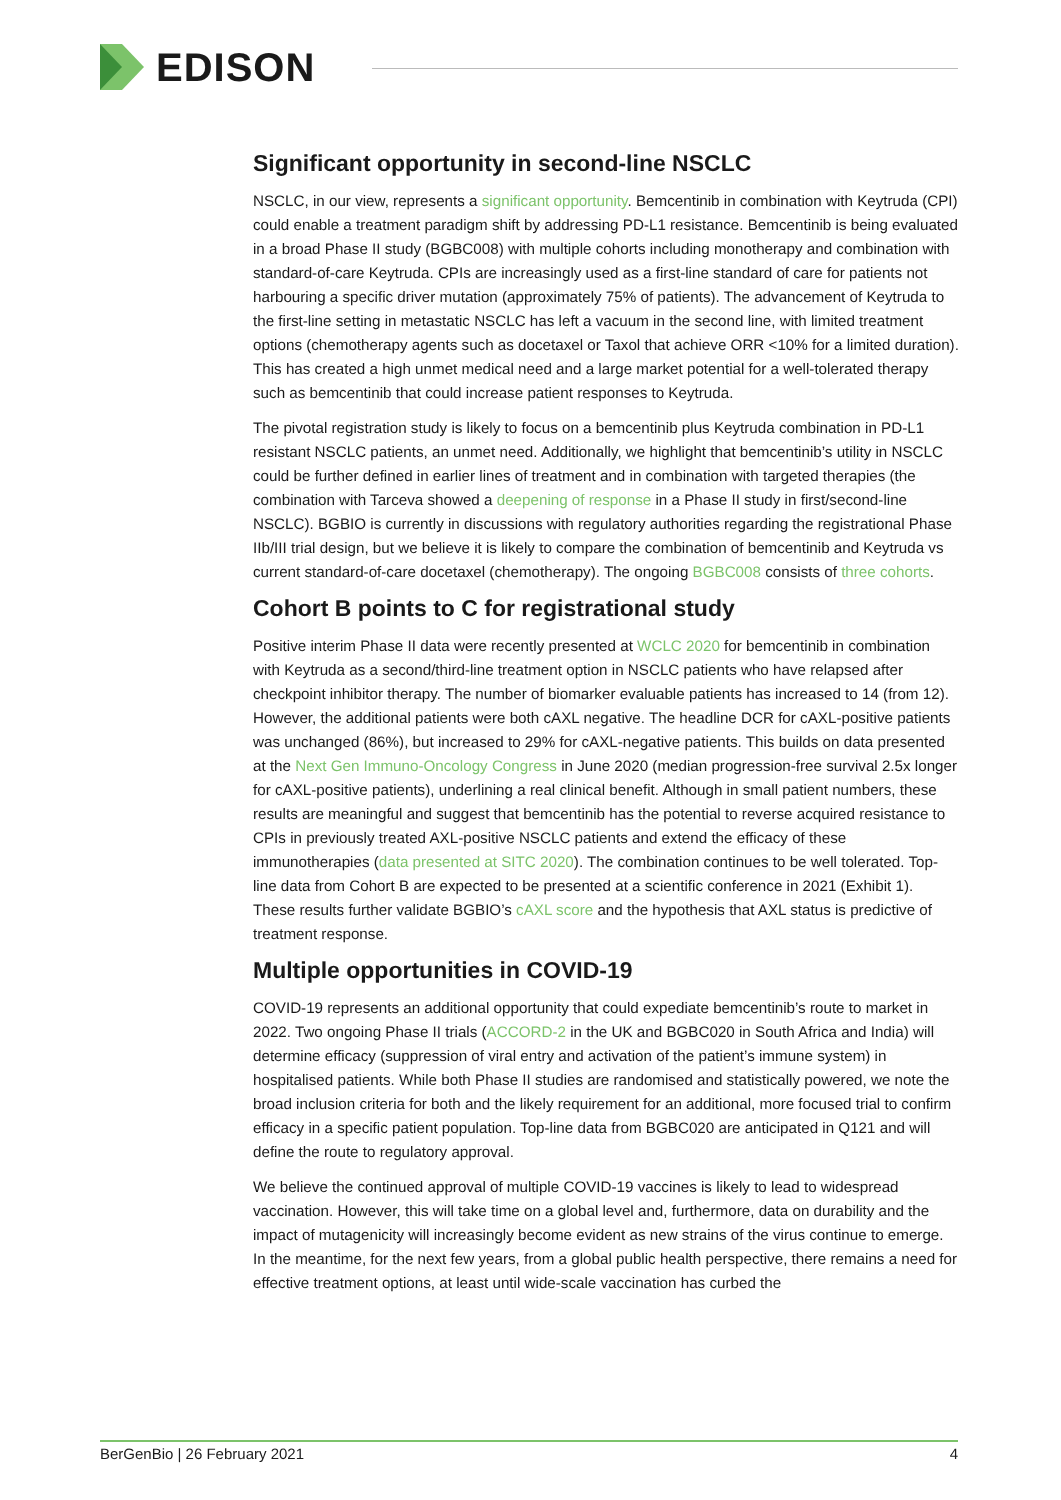EDISON
Significant opportunity in second-line NSCLC
NSCLC, in our view, represents a significant opportunity. Bemcentinib in combination with Keytruda (CPI) could enable a treatment paradigm shift by addressing PD-L1 resistance. Bemcentinib is being evaluated in a broad Phase II study (BGBC008) with multiple cohorts including monotherapy and combination with standard-of-care Keytruda. CPIs are increasingly used as a first-line standard of care for patients not harbouring a specific driver mutation (approximately 75% of patients). The advancement of Keytruda to the first-line setting in metastatic NSCLC has left a vacuum in the second line, with limited treatment options (chemotherapy agents such as docetaxel or Taxol that achieve ORR <10% for a limited duration). This has created a high unmet medical need and a large market potential for a well-tolerated therapy such as bemcentinib that could increase patient responses to Keytruda.
The pivotal registration study is likely to focus on a bemcentinib plus Keytruda combination in PD-L1 resistant NSCLC patients, an unmet need. Additionally, we highlight that bemcentinib’s utility in NSCLC could be further defined in earlier lines of treatment and in combination with targeted therapies (the combination with Tarceva showed a deepening of response in a Phase II study in first/second-line NSCLC). BGBIO is currently in discussions with regulatory authorities regarding the registrational Phase IIb/III trial design, but we believe it is likely to compare the combination of bemcentinib and Keytruda vs current standard-of-care docetaxel (chemotherapy). The ongoing BGBC008 consists of three cohorts.
Cohort B points to C for registrational study
Positive interim Phase II data were recently presented at WCLC 2020 for bemcentinib in combination with Keytruda as a second/third-line treatment option in NSCLC patients who have relapsed after checkpoint inhibitor therapy. The number of biomarker evaluable patients has increased to 14 (from 12). However, the additional patients were both cAXL negative. The headline DCR for cAXL-positive patients was unchanged (86%), but increased to 29% for cAXL-negative patients. This builds on data presented at the Next Gen Immuno-Oncology Congress in June 2020 (median progression-free survival 2.5x longer for cAXL-positive patients), underlining a real clinical benefit. Although in small patient numbers, these results are meaningful and suggest that bemcentinib has the potential to reverse acquired resistance to CPIs in previously treated AXL-positive NSCLC patients and extend the efficacy of these immunotherapies (data presented at SITC 2020). The combination continues to be well tolerated. Top-line data from Cohort B are expected to be presented at a scientific conference in 2021 (Exhibit 1). These results further validate BGBIO’s cAXL score and the hypothesis that AXL status is predictive of treatment response.
Multiple opportunities in COVID-19
COVID-19 represents an additional opportunity that could expediate bemcentinib’s route to market in 2022. Two ongoing Phase II trials (ACCORD-2 in the UK and BGBC020 in South Africa and India) will determine efficacy (suppression of viral entry and activation of the patient’s immune system) in hospitalised patients. While both Phase II studies are randomised and statistically powered, we note the broad inclusion criteria for both and the likely requirement for an additional, more focused trial to confirm efficacy in a specific patient population. Top-line data from BGBC020 are anticipated in Q121 and will define the route to regulatory approval.
We believe the continued approval of multiple COVID-19 vaccines is likely to lead to widespread vaccination. However, this will take time on a global level and, furthermore, data on durability and the impact of mutagenicity will increasingly become evident as new strains of the virus continue to emerge. In the meantime, for the next few years, from a global public health perspective, there remains a need for effective treatment options, at least until wide-scale vaccination has curbed the
BerGenBio | 26 February 2021 4